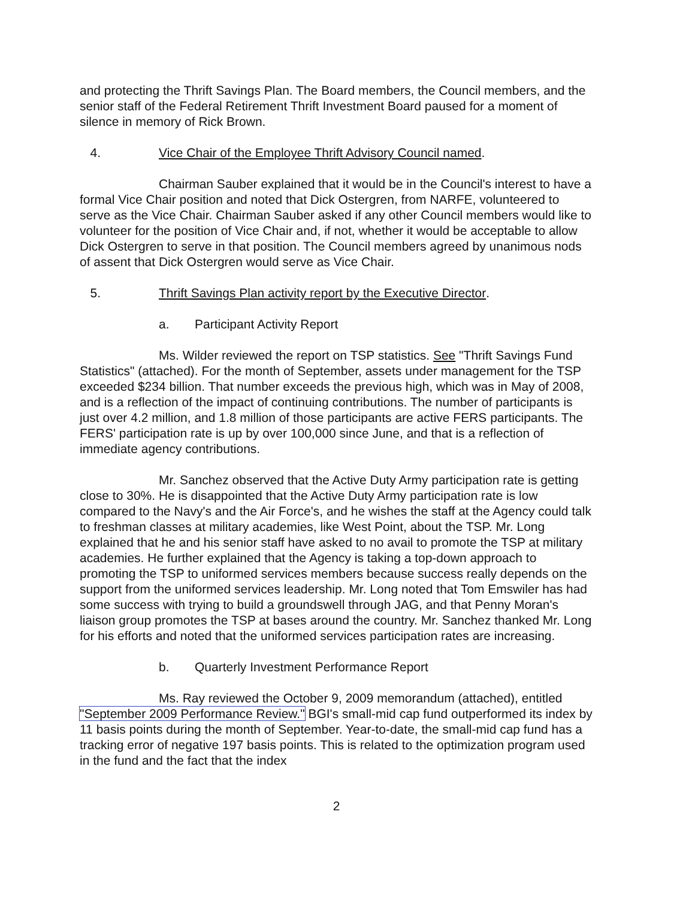and protecting the Thrift Savings Plan. The Board members, the Council members, and the senior staff of the Federal Retirement Thrift Investment Board paused for a moment of silence in memory of Rick Brown.
4. Vice Chair of the Employee Thrift Advisory Council named.
Chairman Sauber explained that it would be in the Council's interest to have a formal Vice Chair position and noted that Dick Ostergren, from NARFE, volunteered to serve as the Vice Chair. Chairman Sauber asked if any other Council members would like to volunteer for the position of Vice Chair and, if not, whether it would be acceptable to allow Dick Ostergren to serve in that position. The Council members agreed by unanimous nods of assent that Dick Ostergren would serve as Vice Chair.
5. Thrift Savings Plan activity report by the Executive Director.
a. Participant Activity Report
Ms. Wilder reviewed the report on TSP statistics. See "Thrift Savings Fund Statistics" (attached). For the month of September, assets under management for the TSP exceeded $234 billion. That number exceeds the previous high, which was in May of 2008, and is a reflection of the impact of continuing contributions. The number of participants is just over 4.2 million, and 1.8 million of those participants are active FERS participants. The FERS' participation rate is up by over 100,000 since June, and that is a reflection of immediate agency contributions.
Mr. Sanchez observed that the Active Duty Army participation rate is getting close to 30%. He is disappointed that the Active Duty Army participation rate is low compared to the Navy's and the Air Force's, and he wishes the staff at the Agency could talk to freshman classes at military academies, like West Point, about the TSP. Mr. Long explained that he and his senior staff have asked to no avail to promote the TSP at military academies. He further explained that the Agency is taking a top-down approach to promoting the TSP to uniformed services members because success really depends on the support from the uniformed services leadership. Mr. Long noted that Tom Emswiler has had some success with trying to build a groundswell through JAG, and that Penny Moran's liaison group promotes the TSP at bases around the country. Mr. Sanchez thanked Mr. Long for his efforts and noted that the uniformed services participation rates are increasing.
b. Quarterly Investment Performance Report
Ms. Ray reviewed the October 9, 2009 memorandum (attached), entitled "September 2009 Performance Review." BGI's small-mid cap fund outperformed its index by 11 basis points during the month of September. Year-to-date, the small-mid cap fund has a tracking error of negative 197 basis points. This is related to the optimization program used in the fund and the fact that the index
2